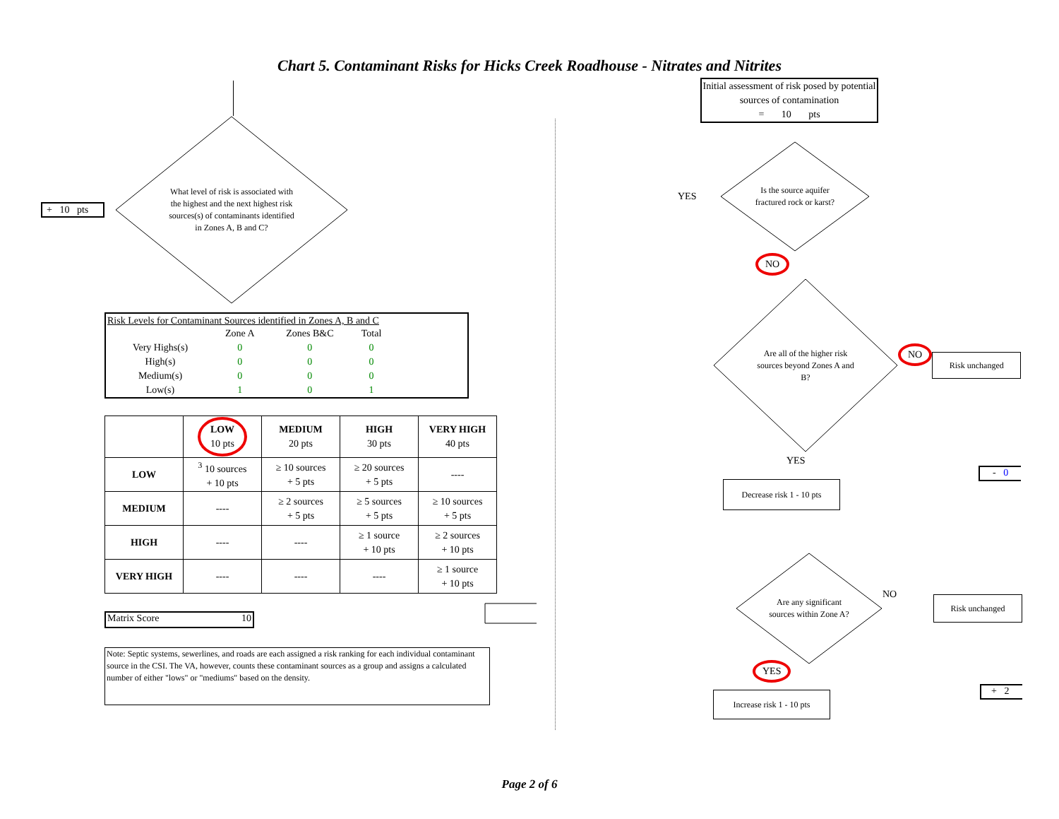Chart 5. Contaminant Risks for Hicks Creek Roadhouse - Nitrates and Nitrites
+ 10 pts
What level of risk is associated with the highest and the next highest risk sources(s) of contaminants identified in Zones A, B and C?
Risk Levels for Contaminant Sources identified in Zones A, B and C
| | Zone A | Zones B&C | Total |
| --- | --- | --- | --- |
| Very Highs(s) | 0 | 0 | 0 |
| High(s) | 0 | 0 | 0 |
| Medium(s) | 0 | 0 | 0 |
| Low(s) | 1 | 0 | 1 |
| | LOW 10 pts | MEDIUM 20 pts | HIGH 30 pts | VERY HIGH 40 pts |
| --- | --- | --- | --- | --- |
| LOW | <sup>3</sup> 10 sources + 10 pts | ≥ 10 sources + 5 pts | ≥ 20 sources + 5 pts | ---- |
| MEDIUM | ---- | ≥ 2 sources + 5 pts | ≥ 5 sources + 5 pts | ≥ 10 sources + 5 pts |
| HIGH | ---- | ---- | ≥ 1 source + 10 pts | ≥ 2 sources + 10 pts |
| VERY HIGH | ---- | ---- | ---- | ≥ 1 source + 10 pts |
Matrix Score 10
Note: Septic systems, sewerlines, and roads are each assigned a risk ranking for each individual contaminant source in the CSI. The VA, however, counts these contaminant sources as a group and assigns a calculated number of either "lows" or "mediums" based on the density.
Initial assessment of risk posed by potential sources of contamination
= 10 pts
YES
Is the source aquifer fractured rock or karst?
NO
Are all of the higher risk sources beyond Zones A and B?
NO
Risk unchanged
YES
Decrease risk 1 - 10 pts
- 0
Are any significant sources within Zone A?
NO
Risk unchanged
YES
Increase risk 1 - 10 pts
+ 2
Page 2 of 6